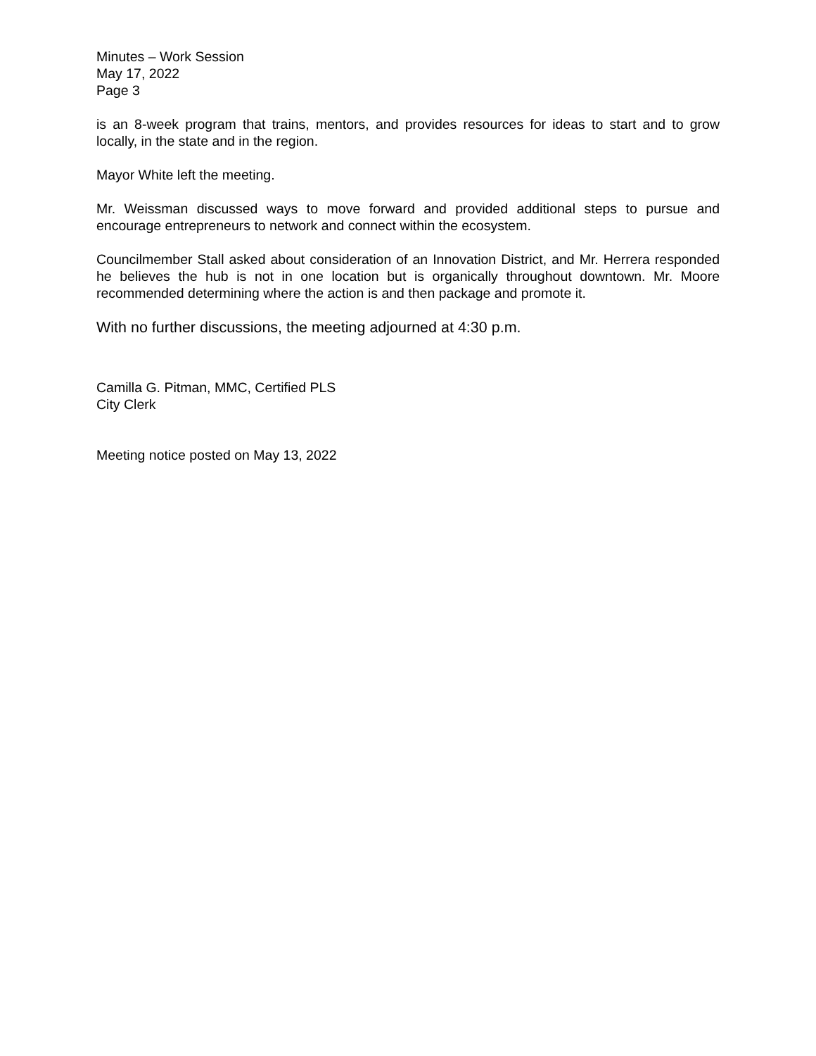Minutes – Work Session
May 17, 2022
Page 3
is an 8-week program that trains, mentors, and provides resources for ideas to start and to grow locally, in the state and in the region.
Mayor White left the meeting.
Mr. Weissman discussed ways to move forward and provided additional steps to pursue and encourage entrepreneurs to network and connect within the ecosystem.
Councilmember Stall asked about consideration of an Innovation District, and Mr. Herrera responded he believes the hub is not in one location but is organically throughout downtown. Mr. Moore recommended determining where the action is and then package and promote it.
With no further discussions, the meeting adjourned at 4:30 p.m.
Camilla G. Pitman, MMC, Certified PLS
City Clerk
Meeting notice posted on May 13, 2022